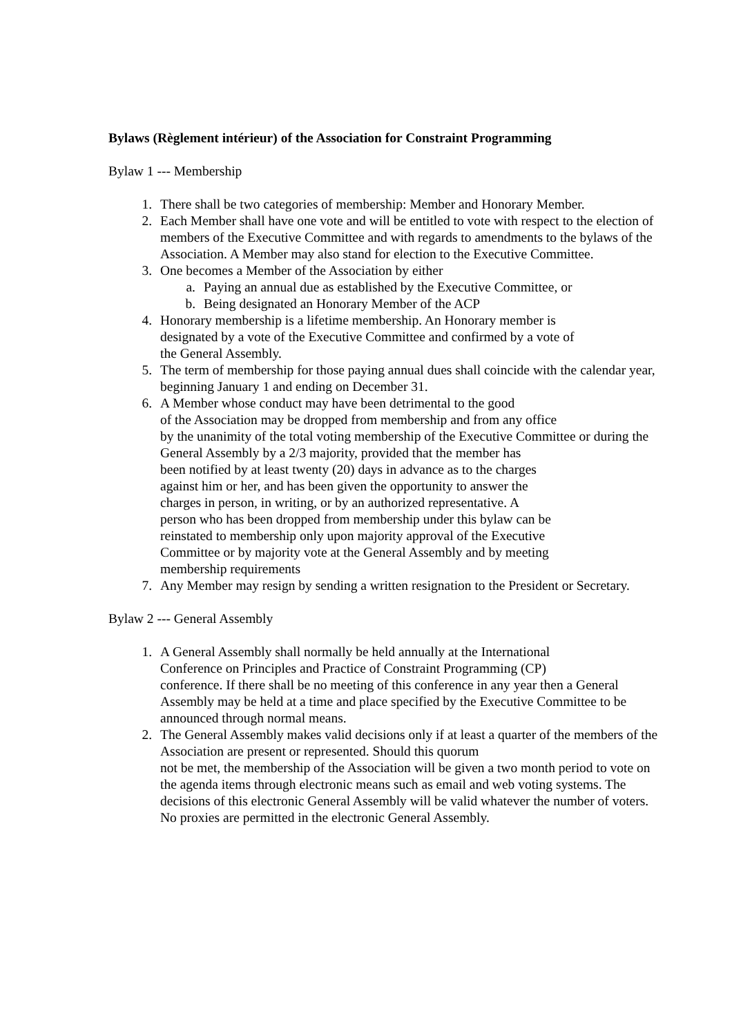Bylaws (Règlement intérieur) of the Association for Constraint Programming
Bylaw 1 --- Membership
1. There shall be two categories of membership: Member and Honorary Member.
2. Each Member shall have one vote and will be entitled to vote with respect to the election of members of the Executive Committee and with regards to amendments to the bylaws of the Association. A Member may also stand for election to the Executive Committee.
3. One becomes a Member of the Association by either
a. Paying an annual due as established by the Executive Committee, or
b. Being designated an Honorary Member of the ACP
4. Honorary membership is a lifetime membership. An Honorary member is
designated by a vote of the Executive Committee and confirmed by a vote of
the General Assembly.
5. The term of membership for those paying annual dues shall coincide with the calendar year, beginning January 1 and ending on December 31.
6. A Member whose conduct may have been detrimental to the good
of the Association may be dropped from membership and from any office
by the unanimity of the total voting membership of the Executive Committee or during the General Assembly by a 2/3 majority, provided that the member has
been notified by at least twenty (20) days in advance as to the charges
against him or her, and has been given the opportunity to answer the
charges in person, in writing, or by an authorized representative. A
person who has been dropped from membership under this bylaw can be
reinstated to membership only upon majority approval of the Executive
Committee or by majority vote at the General Assembly and by meeting
membership requirements
7. Any Member may resign by sending a written resignation to the President or Secretary.
Bylaw 2 --- General Assembly
1. A General Assembly shall normally be held annually at the International
Conference on Principles and Practice of Constraint Programming (CP)
conference. If there shall be no meeting of this conference in any year then a General Assembly may be held at a time and place specified by the Executive Committee to be announced through normal means.
2. The General Assembly makes valid decisions only if at least a quarter of the members of the Association are present or represented. Should this quorum
not be met, the membership of the Association will be given a two month period to vote on the agenda items through electronic means such as email and web voting systems. The decisions of this electronic General Assembly will be valid whatever the number of voters. No proxies are permitted in the electronic General Assembly.